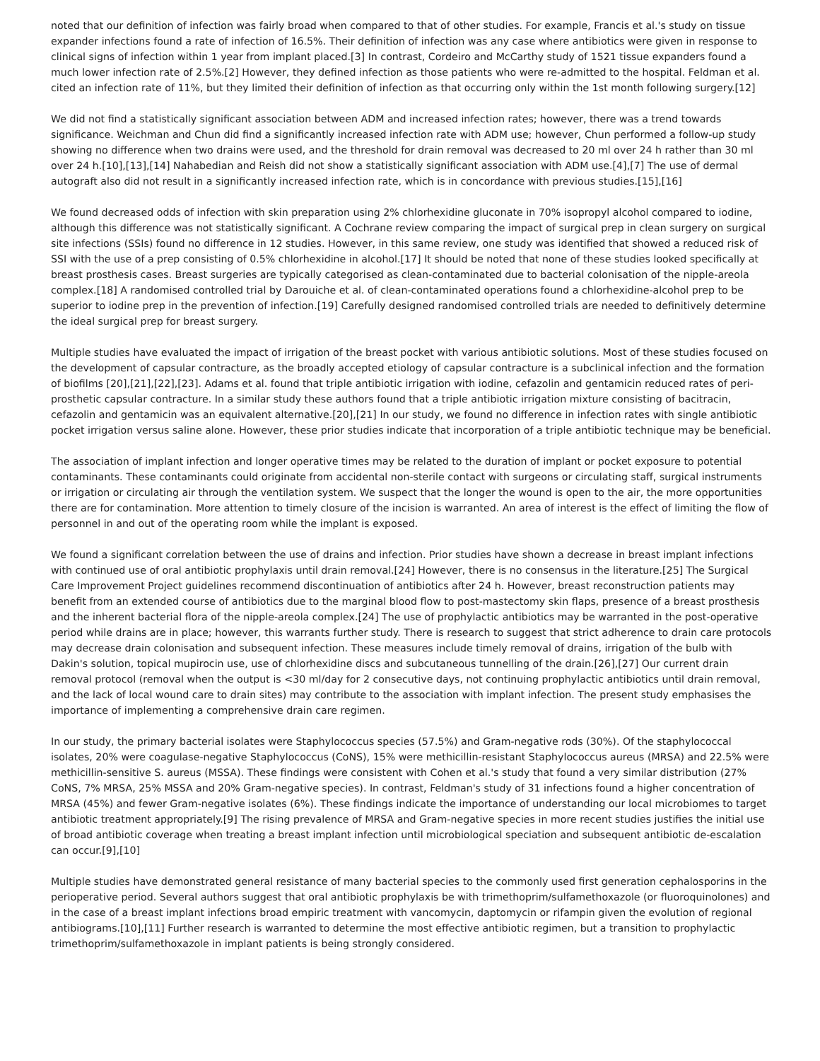noted that our definition of infection was fairly broad when compared to that of other studies. For example, Francis et al.'s study on tissue expander infections found a rate of infection of 16.5%. Their definition of infection was any case where antibiotics were given in response to clinical signs of infection within 1 year from implant placed.[3] In contrast, Cordeiro and McCarthy study of 1521 tissue expanders found a much lower infection rate of 2.5%.[2] However, they defined infection as those patients who were re-admitted to the hospital. Feldman et al. cited an infection rate of 11%, but they limited their definition of infection as that occurring only within the 1st month following surgery.[12]
We did not find a statistically significant association between ADM and increased infection rates; however, there was a trend towards significance. Weichman and Chun did find a significantly increased infection rate with ADM use; however, Chun performed a follow-up study showing no difference when two drains were used, and the threshold for drain removal was decreased to 20 ml over 24 h rather than 30 ml over 24 h.[10],[13],[14] Nahabedian and Reish did not show a statistically significant association with ADM use.[4],[7] The use of dermal autograft also did not result in a significantly increased infection rate, which is in concordance with previous studies.[15],[16]
We found decreased odds of infection with skin preparation using 2% chlorhexidine gluconate in 70% isopropyl alcohol compared to iodine, although this difference was not statistically significant. A Cochrane review comparing the impact of surgical prep in clean surgery on surgical site infections (SSIs) found no difference in 12 studies. However, in this same review, one study was identified that showed a reduced risk of SSI with the use of a prep consisting of 0.5% chlorhexidine in alcohol.[17] It should be noted that none of these studies looked specifically at breast prosthesis cases. Breast surgeries are typically categorised as clean-contaminated due to bacterial colonisation of the nipple-areola complex.[18] A randomised controlled trial by Darouiche et al. of clean-contaminated operations found a chlorhexidine-alcohol prep to be superior to iodine prep in the prevention of infection.[19] Carefully designed randomised controlled trials are needed to definitively determine the ideal surgical prep for breast surgery.
Multiple studies have evaluated the impact of irrigation of the breast pocket with various antibiotic solutions. Most of these studies focused on the development of capsular contracture, as the broadly accepted etiology of capsular contracture is a subclinical infection and the formation of biofilms [20],[21],[22],[23]. Adams et al. found that triple antibiotic irrigation with iodine, cefazolin and gentamicin reduced rates of peri-prosthetic capsular contracture. In a similar study these authors found that a triple antibiotic irrigation mixture consisting of bacitracin, cefazolin and gentamicin was an equivalent alternative.[20],[21] In our study, we found no difference in infection rates with single antibiotic pocket irrigation versus saline alone. However, these prior studies indicate that incorporation of a triple antibiotic technique may be beneficial.
The association of implant infection and longer operative times may be related to the duration of implant or pocket exposure to potential contaminants. These contaminants could originate from accidental non-sterile contact with surgeons or circulating staff, surgical instruments or irrigation or circulating air through the ventilation system. We suspect that the longer the wound is open to the air, the more opportunities there are for contamination. More attention to timely closure of the incision is warranted. An area of interest is the effect of limiting the flow of personnel in and out of the operating room while the implant is exposed.
We found a significant correlation between the use of drains and infection. Prior studies have shown a decrease in breast implant infections with continued use of oral antibiotic prophylaxis until drain removal.[24] However, there is no consensus in the literature.[25] The Surgical Care Improvement Project guidelines recommend discontinuation of antibiotics after 24 h. However, breast reconstruction patients may benefit from an extended course of antibiotics due to the marginal blood flow to post-mastectomy skin flaps, presence of a breast prosthesis and the inherent bacterial flora of the nipple-areola complex.[24] The use of prophylactic antibiotics may be warranted in the post-operative period while drains are in place; however, this warrants further study. There is research to suggest that strict adherence to drain care protocols may decrease drain colonisation and subsequent infection. These measures include timely removal of drains, irrigation of the bulb with Dakin's solution, topical mupirocin use, use of chlorhexidine discs and subcutaneous tunnelling of the drain.[26],[27] Our current drain removal protocol (removal when the output is <30 ml/day for 2 consecutive days, not continuing prophylactic antibiotics until drain removal, and the lack of local wound care to drain sites) may contribute to the association with implant infection. The present study emphasises the importance of implementing a comprehensive drain care regimen.
In our study, the primary bacterial isolates were Staphylococcus species (57.5%) and Gram-negative rods (30%). Of the staphylococcal isolates, 20% were coagulase-negative Staphylococcus (CoNS), 15% were methicillin-resistant Staphylococcus aureus (MRSA) and 22.5% were methicillin-sensitive S. aureus (MSSA). These findings were consistent with Cohen et al.'s study that found a very similar distribution (27% CoNS, 7% MRSA, 25% MSSA and 20% Gram-negative species). In contrast, Feldman's study of 31 infections found a higher concentration of MRSA (45%) and fewer Gram-negative isolates (6%). These findings indicate the importance of understanding our local microbiomes to target antibiotic treatment appropriately.[9] The rising prevalence of MRSA and Gram-negative species in more recent studies justifies the initial use of broad antibiotic coverage when treating a breast implant infection until microbiological speciation and subsequent antibiotic de-escalation can occur.[9],[10]
Multiple studies have demonstrated general resistance of many bacterial species to the commonly used first generation cephalosporins in the perioperative period. Several authors suggest that oral antibiotic prophylaxis be with trimethoprim/sulfamethoxazole (or fluoroquinolones) and in the case of a breast implant infections broad empiric treatment with vancomycin, daptomycin or rifampin given the evolution of regional antibiograms.[10],[11] Further research is warranted to determine the most effective antibiotic regimen, but a transition to prophylactic trimethoprim/sulfamethoxazole in implant patients is being strongly considered.